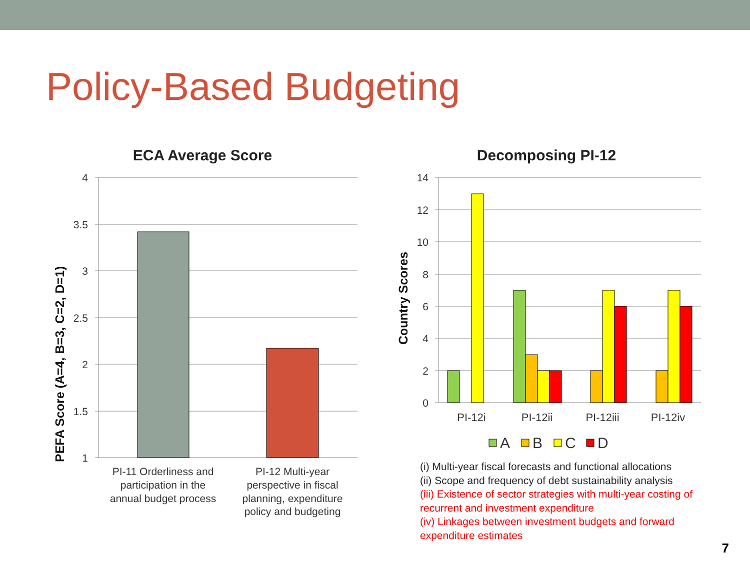Policy-Based Budgeting
ECA Average Score
4
3.5
3
2.5
2
1.5
1
PEFA Score (A=4, B=3, C=2, D=1)
PI-11 Orderliness and
participation in the
annual budget process
PI-12 Multi-year
perspective in fiscal
planning, expenditure
policy and budgeting
Decomposing PI-12
14
12
10
8
6
4
2
0
Country Scores
PI-12i
PI-12ii
PI-12iii
PI-12iv
A
B
C
D
(i) Multi-year fiscal forecasts and functional allocations
(ii) Scope and frequency of debt sustainability analysis
(iii) Existence of sector strategies with multi-year costing of
recurrent and investment expenditure
(iv) Linkages between investment budgets and forward
expenditure estimates
7